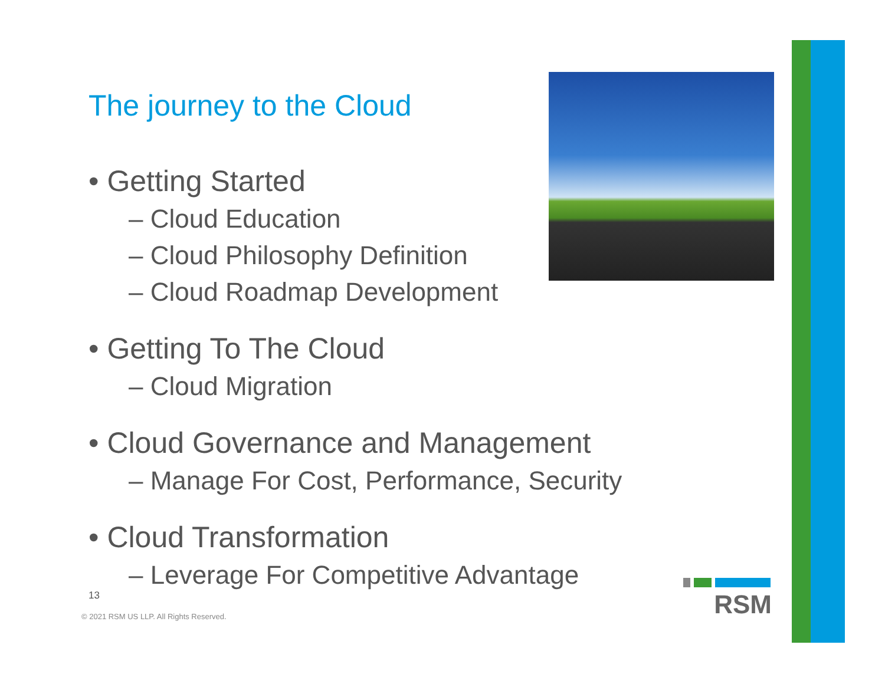The journey to the Cloud
• Getting Started
– Cloud Education
– Cloud Philosophy Definition
– Cloud Roadmap Development
• Getting To The Cloud
– Cloud Migration
• Cloud Governance and Management
– Manage For Cost, Performance, Security
• Cloud Transformation
– Leverage For Competitive Advantage
13
© 2021 RSM US LLP. All Rights Reserved.
RSM